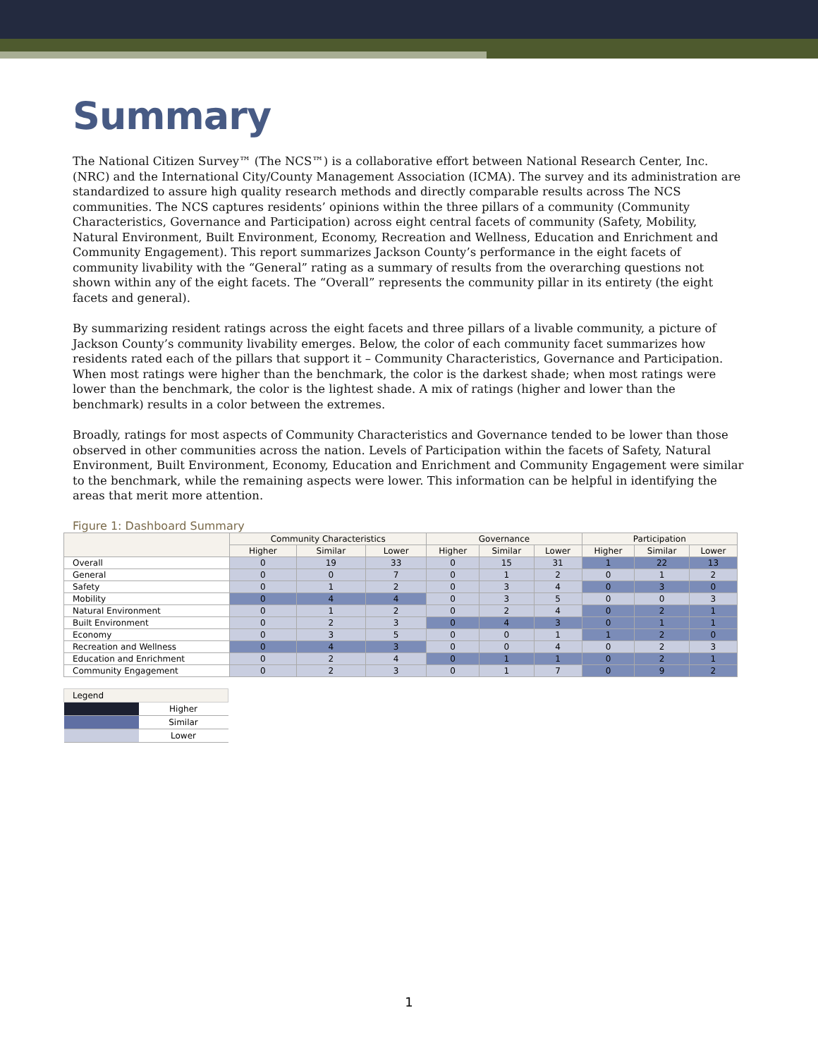Summary
The National Citizen Survey™ (The NCS™) is a collaborative effort between National Research Center, Inc. (NRC) and the International City/County Management Association (ICMA). The survey and its administration are standardized to assure high quality research methods and directly comparable results across The NCS communities. The NCS captures residents’ opinions within the three pillars of a community (Community Characteristics, Governance and Participation) across eight central facets of community (Safety, Mobility, Natural Environment, Built Environment, Economy, Recreation and Wellness, Education and Enrichment and Community Engagement). This report summarizes Jackson County’s performance in the eight facets of community livability with the “General” rating as a summary of results from the overarching questions not shown within any of the eight facets. The “Overall” represents the community pillar in its entirety (the eight facets and general).
By summarizing resident ratings across the eight facets and three pillars of a livable community, a picture of Jackson County’s community livability emerges. Below, the color of each community facet summarizes how residents rated each of the pillars that support it – Community Characteristics, Governance and Participation. When most ratings were higher than the benchmark, the color is the darkest shade; when most ratings were lower than the benchmark, the color is the lightest shade. A mix of ratings (higher and lower than the benchmark) results in a color between the extremes.
Broadly, ratings for most aspects of Community Characteristics and Governance tended to be lower than those observed in other communities across the nation. Levels of Participation within the facets of Safety, Natural Environment, Built Environment, Economy, Education and Enrichment and Community Engagement were similar to the benchmark, while the remaining aspects were lower. This information can be helpful in identifying the areas that merit more attention.
Figure 1: Dashboard Summary
| | Community Characteristics | | | Governance | | | Participation | | |
| --- | --- | --- | --- | --- | --- | --- | --- | --- | --- |
| | Higher | Similar | Lower | Higher | Similar | Lower | Higher | Similar | Lower |
| Overall | 0 | 19 | 33 | 0 | 15 | 31 | 1 | 22 | 13 |
| General | 0 | 0 | 7 | 0 | 1 | 2 | 0 | 1 | 2 |
| Safety | 0 | 1 | 2 | 0 | 3 | 4 | 0 | 3 | 0 |
| Mobility | 0 | 4 | 4 | 0 | 3 | 5 | 0 | 0 | 3 |
| Natural Environment | 0 | 1 | 2 | 0 | 2 | 4 | 0 | 2 | 1 |
| Built Environment | 0 | 2 | 3 | 0 | 4 | 3 | 0 | 1 | 1 |
| Economy | 0 | 3 | 5 | 0 | 0 | 1 | 1 | 2 | 0 |
| Recreation and Wellness | 0 | 4 | 3 | 0 | 0 | 4 | 0 | 2 | 3 |
| Education and Enrichment | 0 | 2 | 4 | 0 | 1 | 1 | 0 | 2 | 1 |
| Community Engagement | 0 | 2 | 3 | 0 | 1 | 7 | 0 | 9 | 2 |
| Legend | |
| | Higher |
| | Similar |
| | Lower |
1